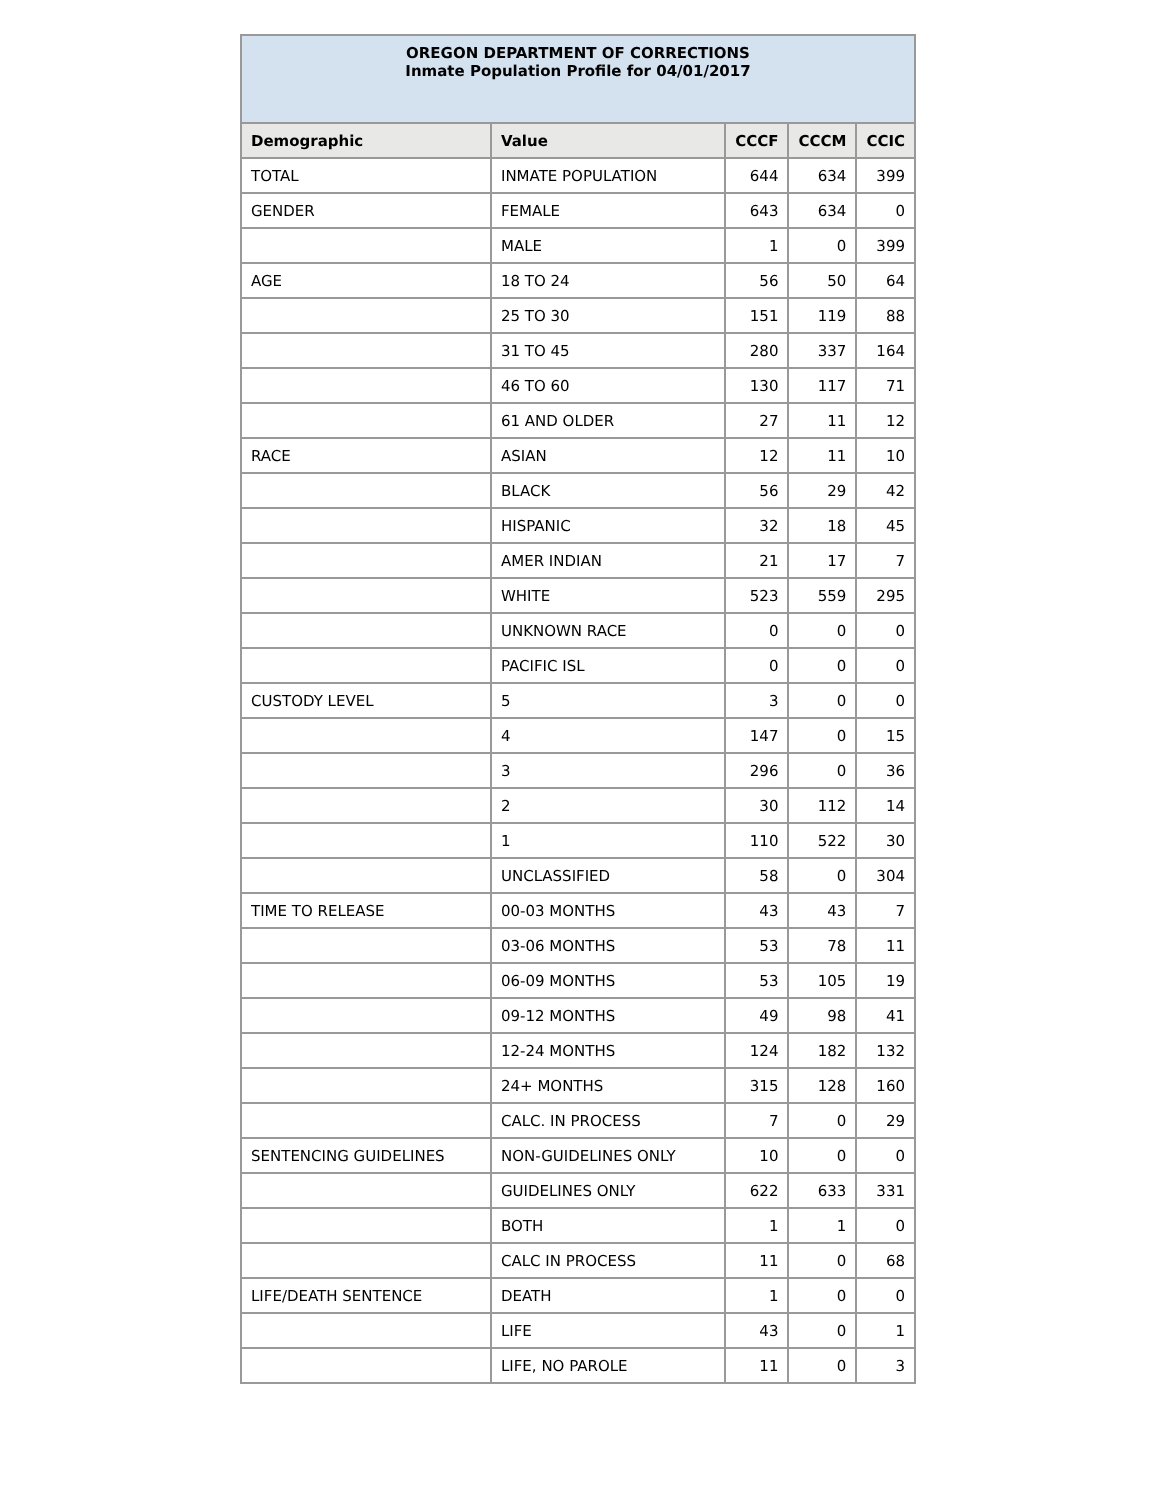| OREGON DEPARTMENT OF CORRECTIONS Inmate Population Profile for 04/01/2017 | | | | |
| Demographic | Value | CCCF | CCCM | CCIC |
| TOTAL | INMATE POPULATION | 644 | 634 | 399 |
| GENDER | FEMALE | 643 | 634 | 0 |
| | MALE | 1 | 0 | 399 |
| AGE | 18 TO 24 | 56 | 50 | 64 |
| | 25 TO 30 | 151 | 119 | 88 |
| | 31 TO 45 | 280 | 337 | 164 |
| | 46 TO 60 | 130 | 117 | 71 |
| | 61 AND OLDER | 27 | 11 | 12 |
| RACE | ASIAN | 12 | 11 | 10 |
| | BLACK | 56 | 29 | 42 |
| | HISPANIC | 32 | 18 | 45 |
| | AMER INDIAN | 21 | 17 | 7 |
| | WHITE | 523 | 559 | 295 |
| | UNKNOWN RACE | 0 | 0 | 0 |
| | PACIFIC ISL | 0 | 0 | 0 |
| CUSTODY LEVEL | 5 | 3 | 0 | 0 |
| | 4 | 147 | 0 | 15 |
| | 3 | 296 | 0 | 36 |
| | 2 | 30 | 112 | 14 |
| | 1 | 110 | 522 | 30 |
| | UNCLASSIFIED | 58 | 0 | 304 |
| TIME TO RELEASE | 00-03 MONTHS | 43 | 43 | 7 |
| | 03-06 MONTHS | 53 | 78 | 11 |
| | 06-09 MONTHS | 53 | 105 | 19 |
| | 09-12 MONTHS | 49 | 98 | 41 |
| | 12-24 MONTHS | 124 | 182 | 132 |
| | 24+ MONTHS | 315 | 128 | 160 |
| | CALC. IN PROCESS | 7 | 0 | 29 |
| SENTENCING GUIDELINES | NON-GUIDELINES ONLY | 10 | 0 | 0 |
| | GUIDELINES ONLY | 622 | 633 | 331 |
| | BOTH | 1 | 1 | 0 |
| | CALC IN PROCESS | 11 | 0 | 68 |
| LIFE/DEATH SENTENCE | DEATH | 1 | 0 | 0 |
| | LIFE | 43 | 0 | 1 |
| | LIFE, NO PAROLE | 11 | 0 | 3 |